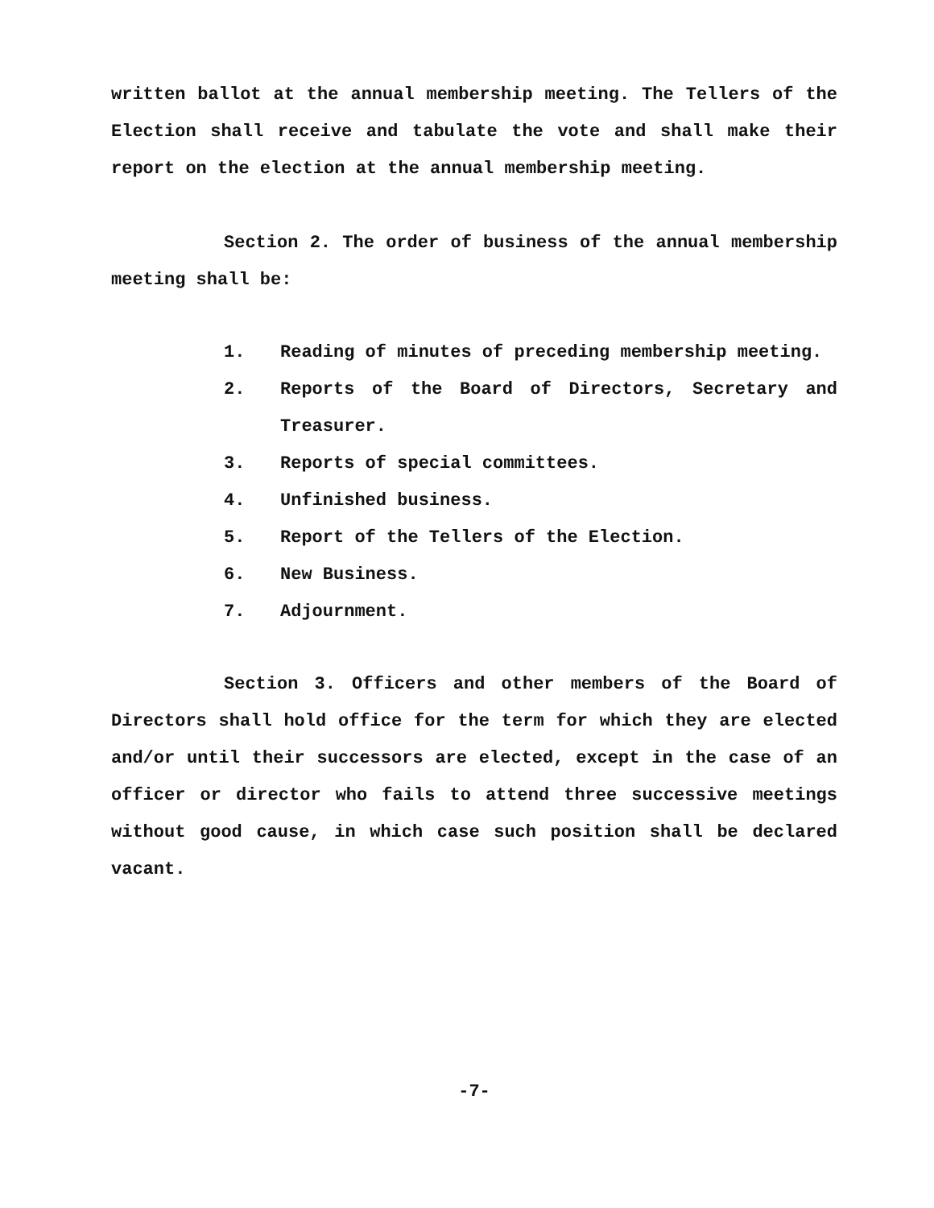written ballot at the annual membership meeting. The Tellers of the Election shall receive and tabulate the vote and shall make their report on the election at the annual membership meeting.
Section 2. The order of business of the annual membership meeting shall be:
1. Reading of minutes of preceding membership meeting.
2. Reports of the Board of Directors, Secretary and Treasurer.
3. Reports of special committees.
4. Unfinished business.
5. Report of the Tellers of the Election.
6. New Business.
7. Adjournment.
Section 3. Officers and other members of the Board of Directors shall hold office for the term for which they are elected and/or until their successors are elected, except in the case of an officer or director who fails to attend three successive meetings without good cause, in which case such position shall be declared vacant.
-7-